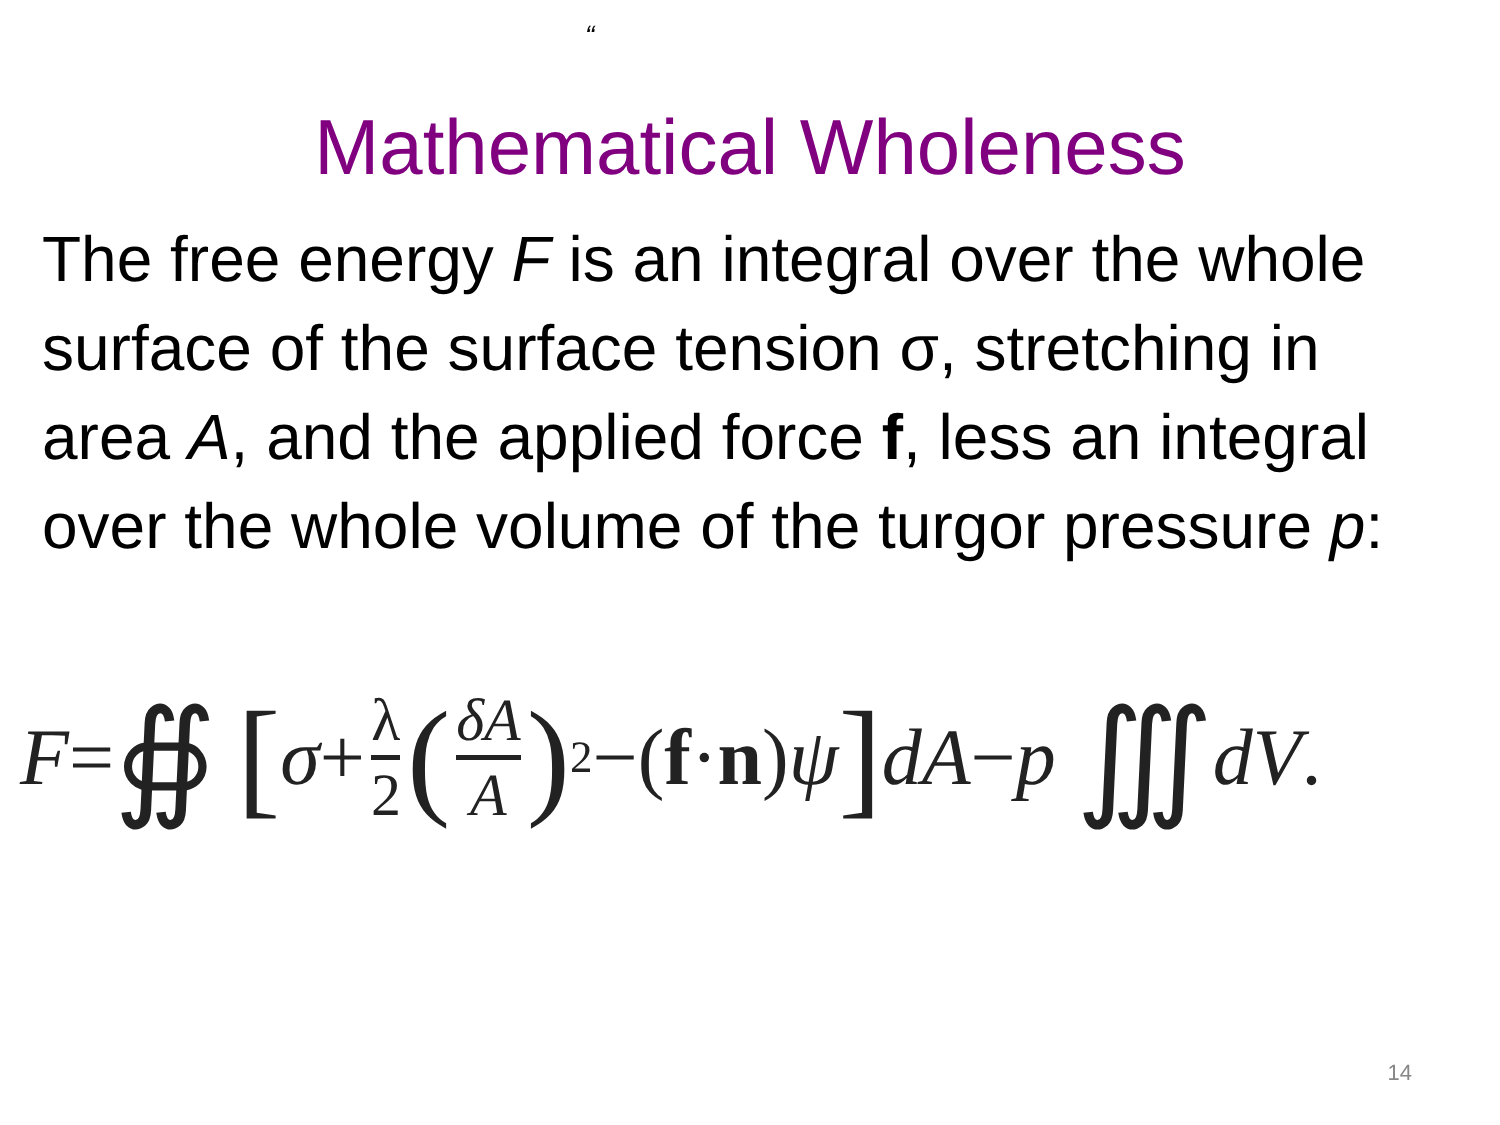“
Mathematical Wholeness
The free energy F is an integral over the whole surface of the surface tension σ, stretching in area A, and the applied force f, less an integral over the whole volume of the turgor pressure p:
F = ∯ [σ + λ 2 (δA A)<sup>2</sup>−(f · n) ψ] dA − p ∭ dV.
14